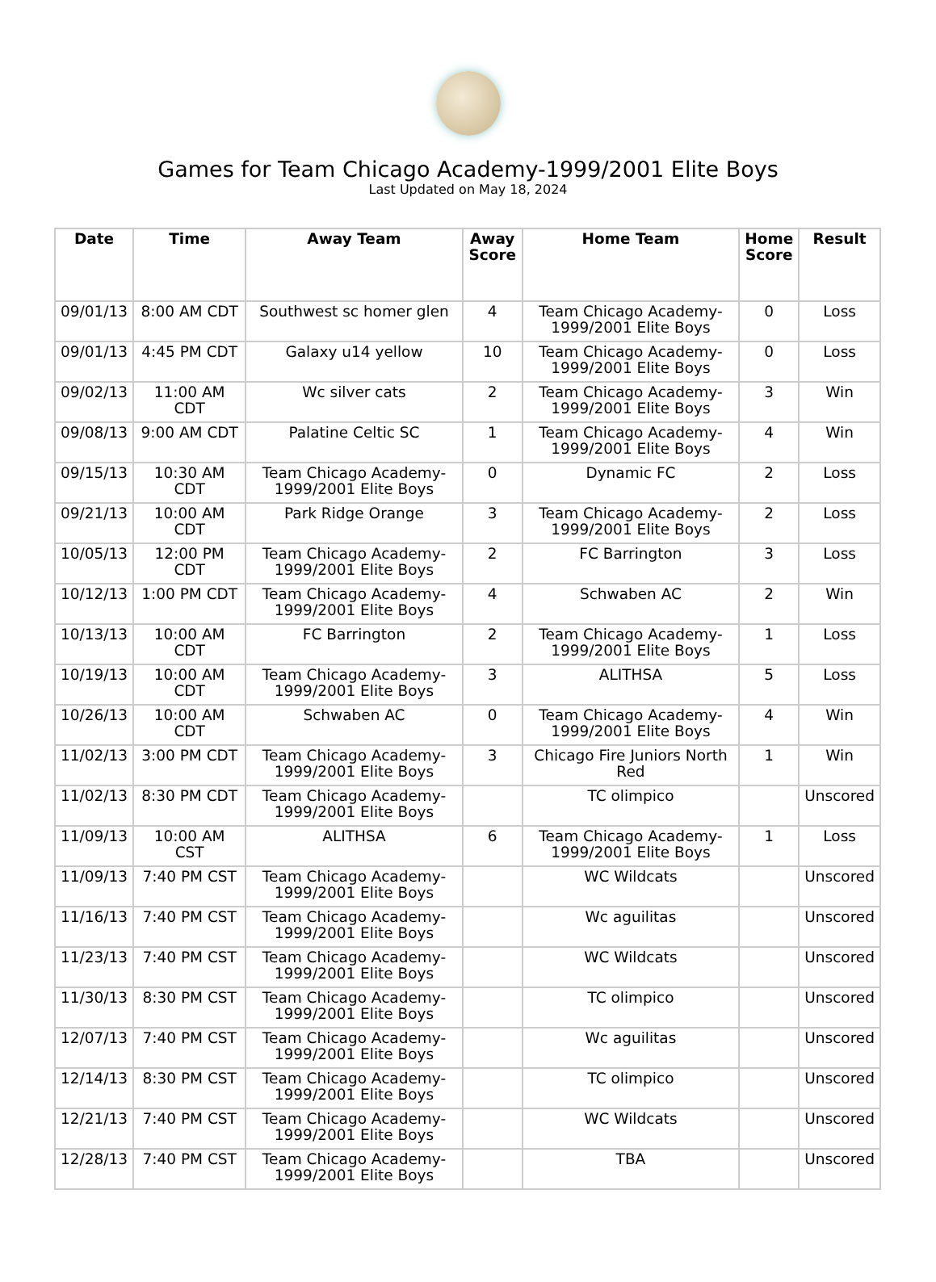Games for Team Chicago Academy-1999/2001 Elite Boys
Last Updated on May 18, 2024
| Date | Time | Away Team | Away Score | Home Team | Home Score | Result |
| --- | --- | --- | --- | --- | --- | --- |
| 09/01/13 | 8:00 AM CDT | Southwest sc homer glen | 4 | Team Chicago Academy-1999/2001 Elite Boys | 0 | Loss |
| 09/01/13 | 4:45 PM CDT | Galaxy u14 yellow | 10 | Team Chicago Academy-1999/2001 Elite Boys | 0 | Loss |
| 09/02/13 | 11:00 AM CDT | Wc silver cats | 2 | Team Chicago Academy-1999/2001 Elite Boys | 3 | Win |
| 09/08/13 | 9:00 AM CDT | Palatine Celtic SC | 1 | Team Chicago Academy-1999/2001 Elite Boys | 4 | Win |
| 09/15/13 | 10:30 AM CDT | Team Chicago Academy-1999/2001 Elite Boys | 0 | Dynamic FC | 2 | Loss |
| 09/21/13 | 10:00 AM CDT | Park Ridge Orange | 3 | Team Chicago Academy-1999/2001 Elite Boys | 2 | Loss |
| 10/05/13 | 12:00 PM CDT | Team Chicago Academy-1999/2001 Elite Boys | 2 | FC Barrington | 3 | Loss |
| 10/12/13 | 1:00 PM CDT | Team Chicago Academy-1999/2001 Elite Boys | 4 | Schwaben AC | 2 | Win |
| 10/13/13 | 10:00 AM CDT | FC Barrington | 2 | Team Chicago Academy-1999/2001 Elite Boys | 1 | Loss |
| 10/19/13 | 10:00 AM CDT | Team Chicago Academy-1999/2001 Elite Boys | 3 | ALITHSA | 5 | Loss |
| 10/26/13 | 10:00 AM CDT | Schwaben AC | 0 | Team Chicago Academy-1999/2001 Elite Boys | 4 | Win |
| 11/02/13 | 3:00 PM CDT | Team Chicago Academy-1999/2001 Elite Boys | 3 | Chicago Fire Juniors North Red | 1 | Win |
| 11/02/13 | 8:30 PM CDT | Team Chicago Academy-1999/2001 Elite Boys | | TC olimpico | | Unscored |
| 11/09/13 | 10:00 AM CST | ALITHSA | 6 | Team Chicago Academy-1999/2001 Elite Boys | 1 | Loss |
| 11/09/13 | 7:40 PM CST | Team Chicago Academy-1999/2001 Elite Boys | | WC Wildcats | | Unscored |
| 11/16/13 | 7:40 PM CST | Team Chicago Academy-1999/2001 Elite Boys | | Wc aguilitas | | Unscored |
| 11/23/13 | 7:40 PM CST | Team Chicago Academy-1999/2001 Elite Boys | | WC Wildcats | | Unscored |
| 11/30/13 | 8:30 PM CST | Team Chicago Academy-1999/2001 Elite Boys | | TC olimpico | | Unscored |
| 12/07/13 | 7:40 PM CST | Team Chicago Academy-1999/2001 Elite Boys | | Wc aguilitas | | Unscored |
| 12/14/13 | 8:30 PM CST | Team Chicago Academy-1999/2001 Elite Boys | | TC olimpico | | Unscored |
| 12/21/13 | 7:40 PM CST | Team Chicago Academy-1999/2001 Elite Boys | | WC Wildcats | | Unscored |
| 12/28/13 | 7:40 PM CST | Team Chicago Academy-1999/2001 Elite Boys | | TBA | | Unscored |